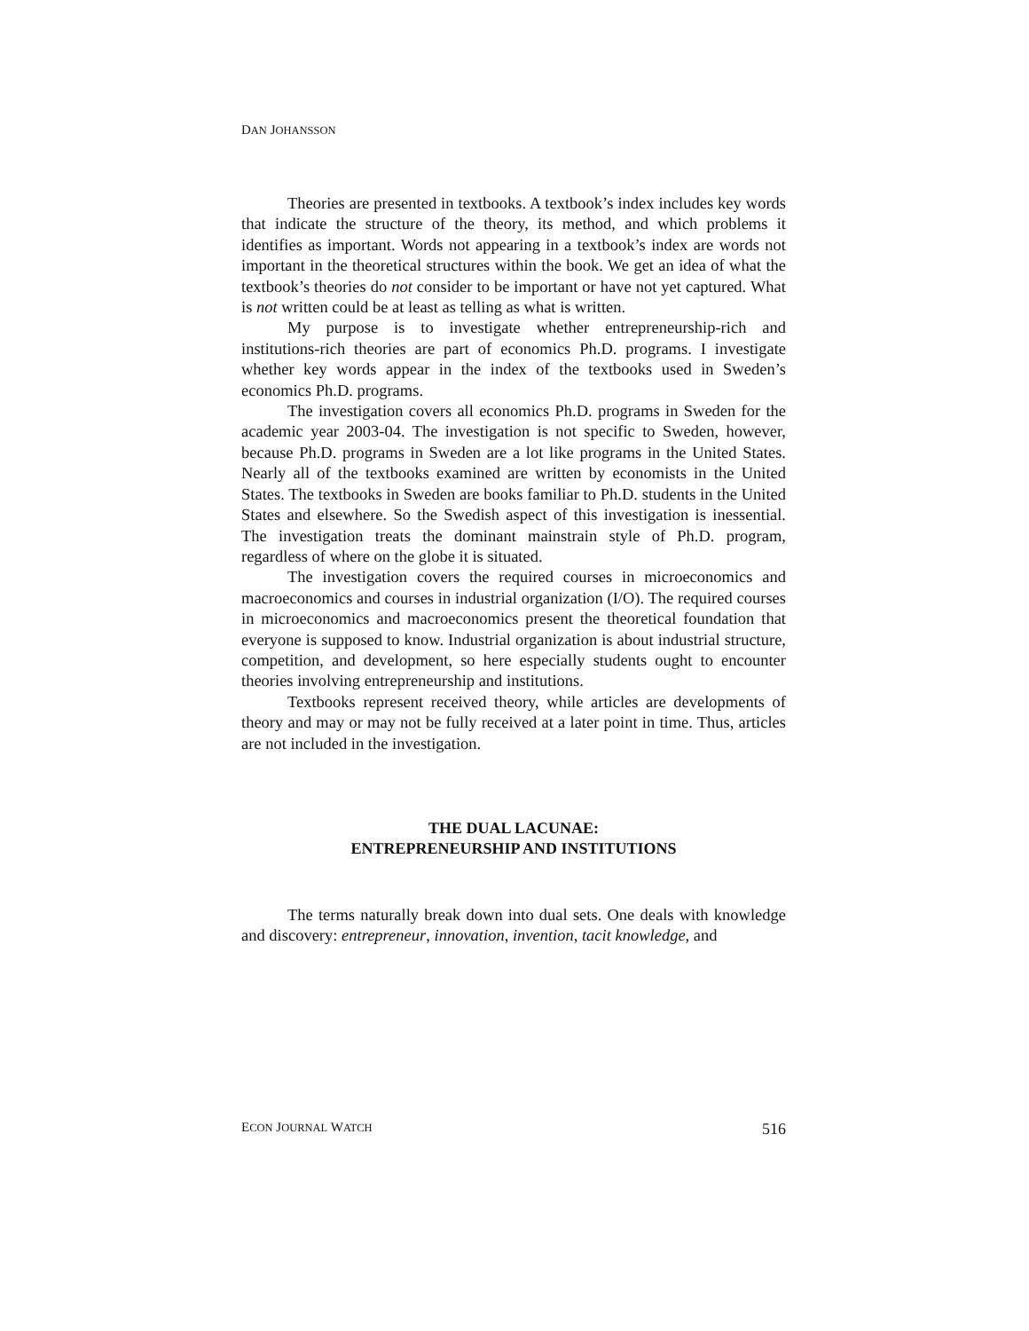DAN JOHANSSON
Theories are presented in textbooks. A textbook’s index includes key words that indicate the structure of the theory, its method, and which problems it identifies as important. Words not appearing in a textbook’s index are words not important in the theoretical structures within the book. We get an idea of what the textbook’s theories do not consider to be important or have not yet captured. What is not written could be at least as telling as what is written.
My purpose is to investigate whether entrepreneurship-rich and institutions-rich theories are part of economics Ph.D. programs. I investigate whether key words appear in the index of the textbooks used in Sweden’s economics Ph.D. programs.
The investigation covers all economics Ph.D. programs in Sweden for the academic year 2003-04. The investigation is not specific to Sweden, however, because Ph.D. programs in Sweden are a lot like programs in the United States. Nearly all of the textbooks examined are written by economists in the United States. The textbooks in Sweden are books familiar to Ph.D. students in the United States and elsewhere. So the Swedish aspect of this investigation is inessential. The investigation treats the dominant mainstrain style of Ph.D. program, regardless of where on the globe it is situated.
The investigation covers the required courses in microeconomics and macroeconomics and courses in industrial organization (I/O). The required courses in microeconomics and macroeconomics present the theoretical foundation that everyone is supposed to know. Industrial organization is about industrial structure, competition, and development, so here especially students ought to encounter theories involving entrepreneurship and institutions.
Textbooks represent received theory, while articles are developments of theory and may or may not be fully received at a later point in time. Thus, articles are not included in the investigation.
THE DUAL LACUNAE:
ENTREPRENEURSHIP AND INSTITUTIONS
The terms naturally break down into dual sets. One deals with knowledge and discovery: entrepreneur, innovation, invention, tacit knowledge, and
ECON JOURNAL WATCH 516